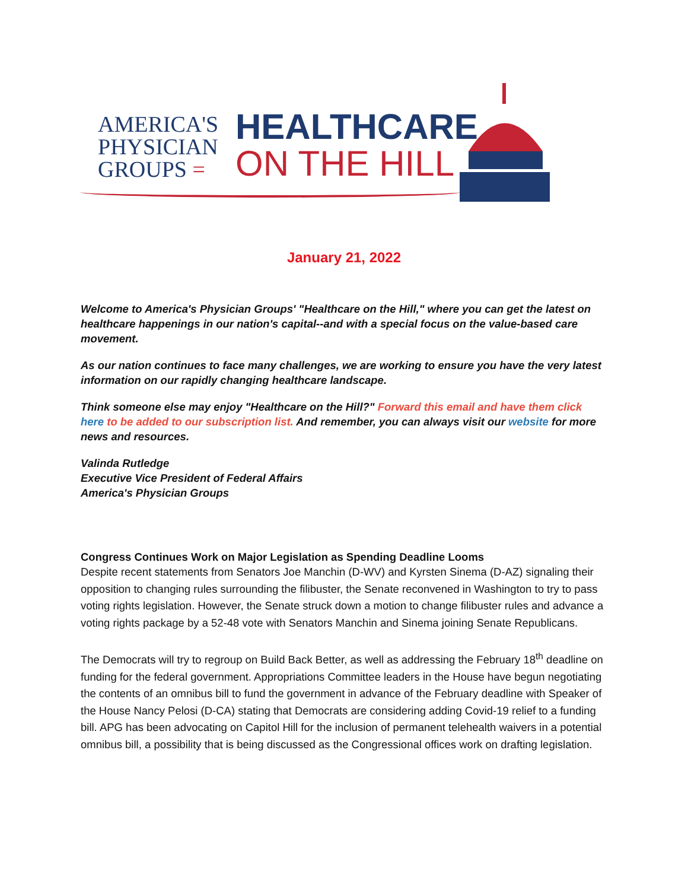AMERICA'S
PHYSICIAN
GROUPS =
HEALTHCARE
ON THE HILL
January 21, 2022
Welcome to America's Physician Groups' "Healthcare on the Hill," where you can get the latest on healthcare happenings in our nation's capital--and with a special focus on the value-based care movement.
As our nation continues to face many challenges, we are working to ensure you have the very latest information on our rapidly changing healthcare landscape.
Think someone else may enjoy "Healthcare on the Hill?" Forward this email and have them click here to be added to our subscription list. And remember, you can always visit our website for more news and resources.
Valinda Rutledge
Executive Vice President of Federal Affairs
America's Physician Groups
Congress Continues Work on Major Legislation as Spending Deadline Looms
Despite recent statements from Senators Joe Manchin (D-WV) and Kyrsten Sinema (D-AZ) signaling their opposition to changing rules surrounding the filibuster, the Senate reconvened in Washington to try to pass voting rights legislation. However, the Senate struck down a motion to change filibuster rules and advance a voting rights package by a 52-48 vote with Senators Manchin and Sinema joining Senate Republicans.
The Democrats will try to regroup on Build Back Better, as well as addressing the February 18<sup>th</sup> deadline on funding for the federal government. Appropriations Committee leaders in the House have begun negotiating the contents of an omnibus bill to fund the government in advance of the February deadline with Speaker of the House Nancy Pelosi (D-CA) stating that Democrats are considering adding Covid-19 relief to a funding bill. APG has been advocating on Capitol Hill for the inclusion of permanent telehealth waivers in a potential omnibus bill, a possibility that is being discussed as the Congressional offices work on drafting legislation.